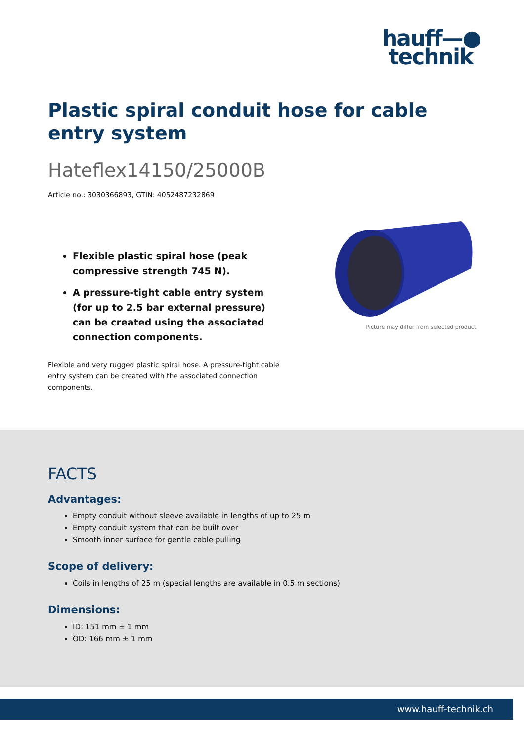hauff—●
technik
Plastic spiral conduit hose for cable entry system
Hateflex14150/25000B
Article no.: 3030366893, GTIN: 4052487232869
Flexible plastic spiral hose (peak compressive strength 745 N).
A pressure-tight cable entry system (for up to 2.5 bar external pressure) can be created using the associated connection components.
Flexible and very rugged plastic spiral hose. A pressure-tight cable entry system can be created with the associated connection components.
Picture may differ from selected product
FACTS
Advantages:
Empty conduit without sleeve available in lengths of up to 25 m
Empty conduit system that can be built over
Smooth inner surface for gentle cable pulling
Scope of delivery:
Coils in lengths of 25 m (special lengths are available in 0.5 m sections)
Dimensions:
ID: 151 mm ± 1 mm
OD: 166 mm ± 1 mm
www.hauff-technik.ch